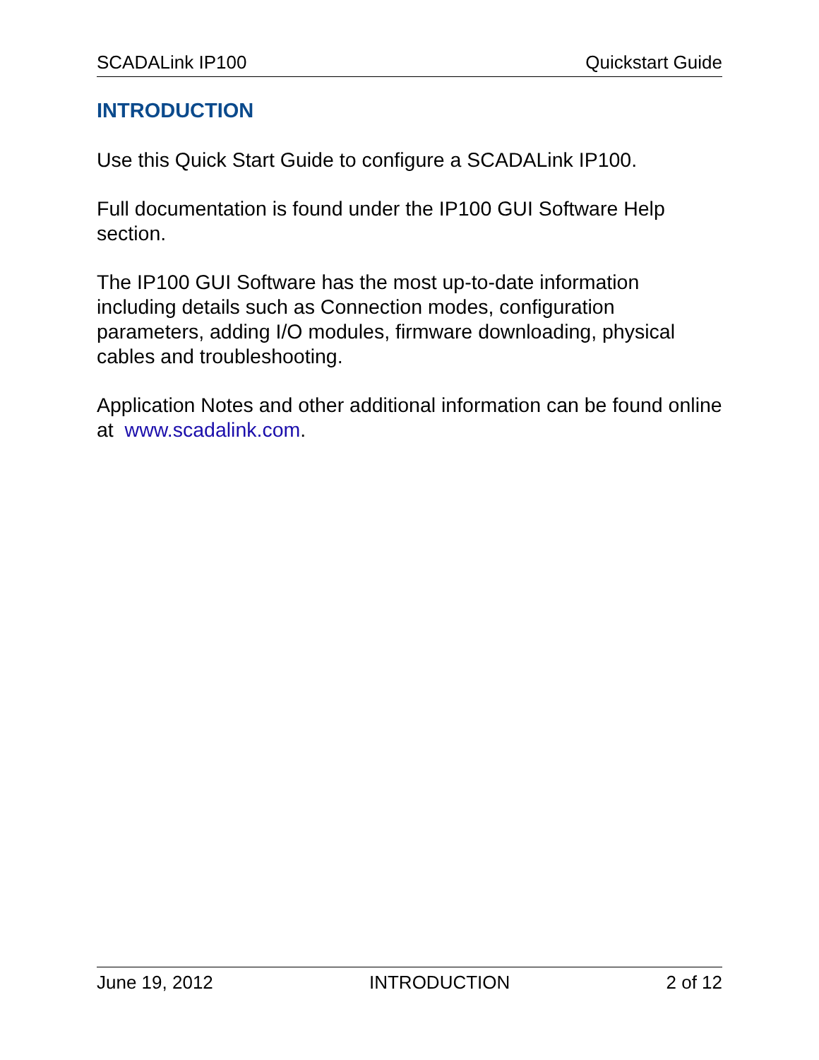SCADALink IP100 Quickstart Guide
INTRODUCTION
Use this Quick Start Guide to configure a SCADALink IP100.
Full documentation is found under the IP100 GUI Software Help section.
The IP100 GUI Software has the most up-to-date information including details such as Connection modes, configuration parameters, adding I/O modules, firmware downloading, physical cables and troubleshooting.
Application Notes and other additional information can be found online at www.scadalink.com.
June 19, 2012 INTRODUCTION 2 of 12